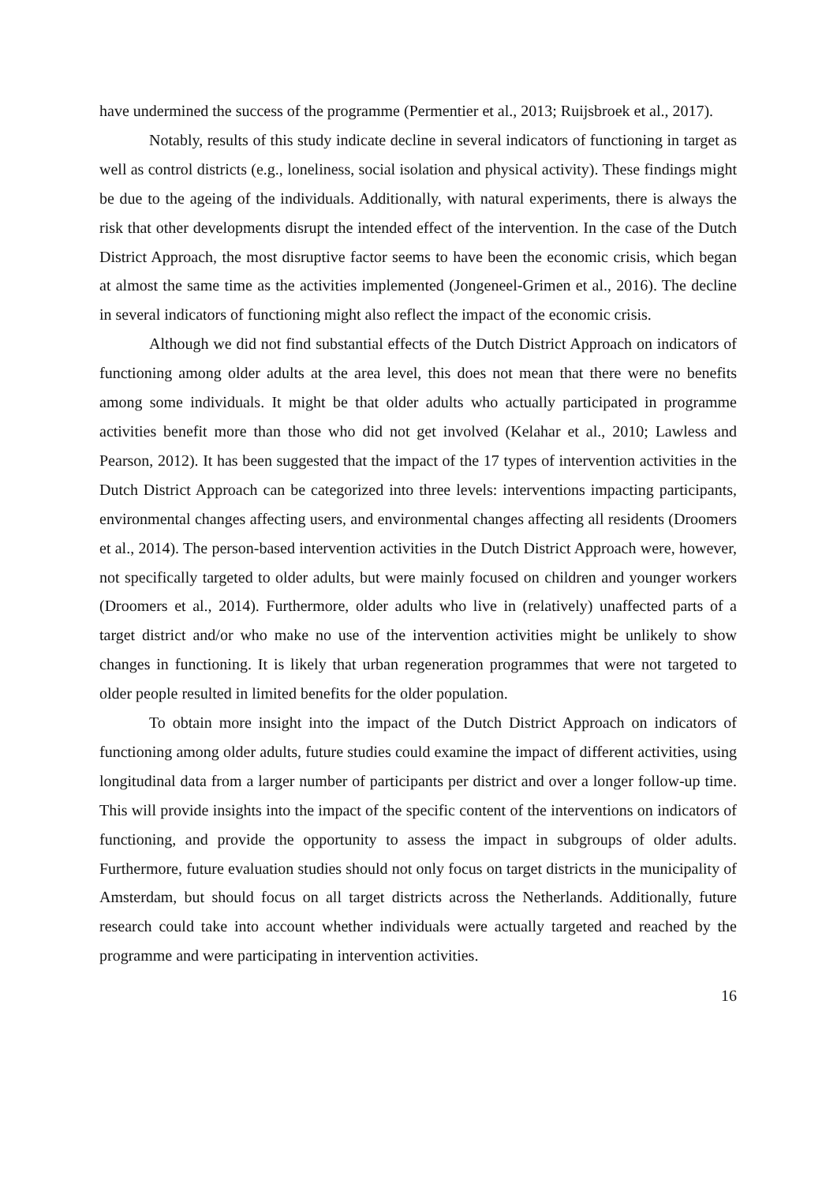have undermined the success of the programme (Permentier et al., 2013; Ruijsbroek et al., 2017).
Notably, results of this study indicate decline in several indicators of functioning in target as well as control districts (e.g., loneliness, social isolation and physical activity). These findings might be due to the ageing of the individuals. Additionally, with natural experiments, there is always the risk that other developments disrupt the intended effect of the intervention. In the case of the Dutch District Approach, the most disruptive factor seems to have been the economic crisis, which began at almost the same time as the activities implemented (Jongeneel-Grimen et al., 2016). The decline in several indicators of functioning might also reflect the impact of the economic crisis.
Although we did not find substantial effects of the Dutch District Approach on indicators of functioning among older adults at the area level, this does not mean that there were no benefits among some individuals. It might be that older adults who actually participated in programme activities benefit more than those who did not get involved (Kelahar et al., 2010; Lawless and Pearson, 2012). It has been suggested that the impact of the 17 types of intervention activities in the Dutch District Approach can be categorized into three levels: interventions impacting participants, environmental changes affecting users, and environmental changes affecting all residents (Droomers et al., 2014). The person-based intervention activities in the Dutch District Approach were, however, not specifically targeted to older adults, but were mainly focused on children and younger workers (Droomers et al., 2014). Furthermore, older adults who live in (relatively) unaffected parts of a target district and/or who make no use of the intervention activities might be unlikely to show changes in functioning. It is likely that urban regeneration programmes that were not targeted to older people resulted in limited benefits for the older population.
To obtain more insight into the impact of the Dutch District Approach on indicators of functioning among older adults, future studies could examine the impact of different activities, using longitudinal data from a larger number of participants per district and over a longer follow-up time. This will provide insights into the impact of the specific content of the interventions on indicators of functioning, and provide the opportunity to assess the impact in subgroups of older adults. Furthermore, future evaluation studies should not only focus on target districts in the municipality of Amsterdam, but should focus on all target districts across the Netherlands. Additionally, future research could take into account whether individuals were actually targeted and reached by the programme and were participating in intervention activities.
16